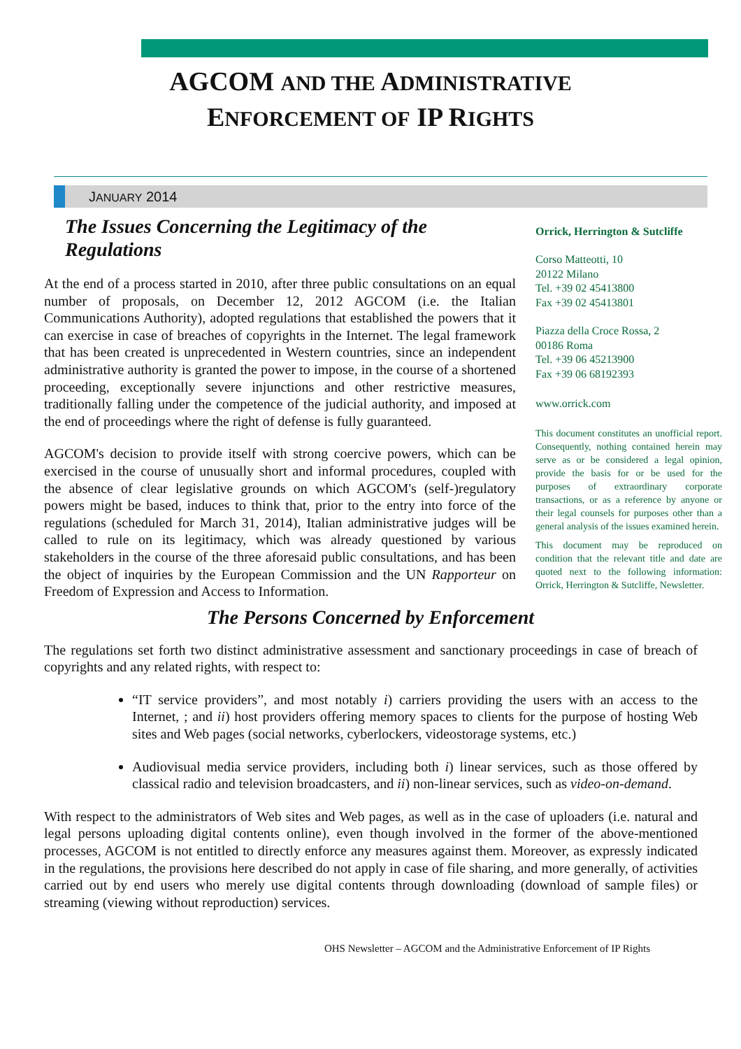AGCOM AND THE ADMINISTRATIVE
ENFORCEMENT OF IP RIGHTS
JANUARY 2014
The Issues Concerning the Legitimacy of the Regulations
At the end of a process started in 2010, after three public consultations on an equal number of proposals, on December 12, 2012 AGCOM (i.e. the Italian Communications Authority), adopted regulations that established the powers that it can exercise in case of breaches of copyrights in the Internet. The legal framework that has been created is unprecedented in Western countries, since an independent administrative authority is granted the power to impose, in the course of a shortened proceeding, exceptionally severe injunctions and other restrictive measures, traditionally falling under the competence of the judicial authority, and imposed at the end of proceedings where the right of defense is fully guaranteed.
AGCOM's decision to provide itself with strong coercive powers, which can be exercised in the course of unusually short and informal procedures, coupled with the absence of clear legislative grounds on which AGCOM's (self-)regulatory powers might be based, induces to think that, prior to the entry into force of the regulations (scheduled for March 31, 2014), Italian administrative judges will be called to rule on its legitimacy, which was already questioned by various stakeholders in the course of the three aforesaid public consultations, and has been the object of inquiries by the European Commission and the UN Rapporteur on Freedom of Expression and Access to Information.
Orrick, Herrington & Sutcliffe
Corso Matteotti, 10
20122 Milano
Tel. +39 02 45413800
Fax +39 02 45413801
Piazza della Croce Rossa, 2
00186 Roma
Tel. +39 06 45213900
Fax +39 06 68192393
www.orrick.com
This document constitutes an unofficial report. Consequently, nothing contained herein may serve as or be considered a legal opinion, provide the basis for or be used for the purposes of extraordinary corporate transactions, or as a reference by anyone or their legal counsels for purposes other than a general analysis of the issues examined herein.
This document may be reproduced on condition that the relevant title and date are quoted next to the following information: Orrick, Herrington & Sutcliffe, Newsletter.
The Persons Concerned by Enforcement
The regulations set forth two distinct administrative assessment and sanctionary proceedings in case of breach of copyrights and any related rights, with respect to:
“IT service providers”, and most notably i) carriers providing the users with an access to the Internet, ; and ii) host providers offering memory spaces to clients for the purpose of hosting Web sites and Web pages (social networks, cyberlockers, videostorage systems, etc.)
Audiovisual media service providers, including both i) linear services, such as those offered by classical radio and television broadcasters, and ii) non-linear services, such as video-on-demand.
With respect to the administrators of Web sites and Web pages, as well as in the case of uploaders (i.e. natural and legal persons uploading digital contents online), even though involved in the former of the above-mentioned processes, AGCOM is not entitled to directly enforce any measures against them. Moreover, as expressly indicated in the regulations, the provisions here described do not apply in case of file sharing, and more generally, of activities carried out by end users who merely use digital contents through downloading (download of sample files) or streaming (viewing without reproduction) services.
OHS Newsletter – AGCOM and the Administrative Enforcement of IP Rights